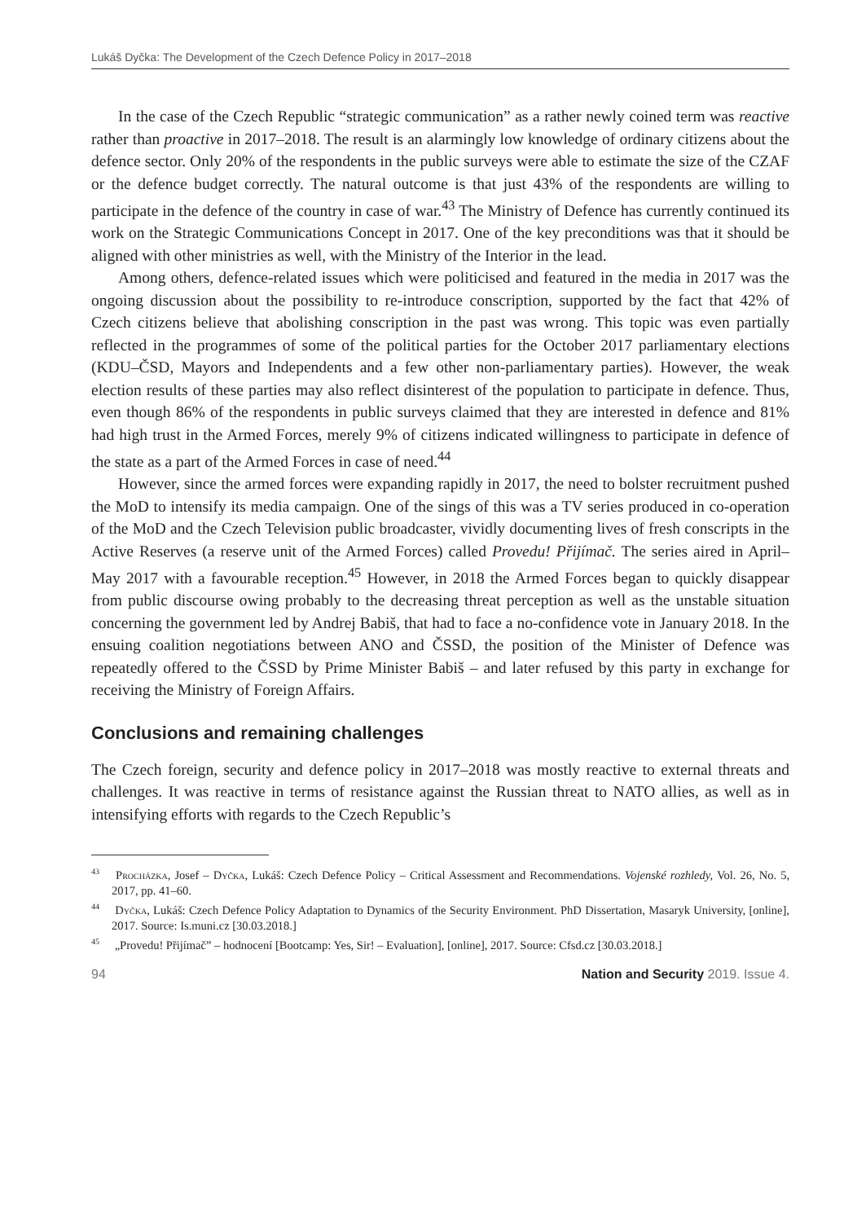Lukáš Dyčka: The Development of the Czech Defence Policy in 2017–2018
In the case of the Czech Republic “strategic communication” as a rather newly coined term was reactive rather than proactive in 2017–2018. The result is an alarmingly low knowledge of ordinary citizens about the defence sector. Only 20% of the respondents in the public surveys were able to estimate the size of the CZAF or the defence budget correctly. The natural outcome is that just 43% of the respondents are willing to participate in the defence of the country in case of war.<sup>43</sup> The Ministry of Defence has currently continued its work on the Strategic Communications Concept in 2017. One of the key preconditions was that it should be aligned with other ministries as well, with the Ministry of the Interior in the lead.
Among others, defence-related issues which were politicised and featured in the media in 2017 was the ongoing discussion about the possibility to re-introduce conscription, supported by the fact that 42% of Czech citizens believe that abolishing conscription in the past was wrong. This topic was even partially reflected in the programmes of some of the political parties for the October 2017 parliamentary elections (KDU–ČSD, Mayors and Independents and a few other non-parliamentary parties). However, the weak election results of these parties may also reflect disinterest of the population to participate in defence. Thus, even though 86% of the respondents in public surveys claimed that they are interested in defence and 81% had high trust in the Armed Forces, merely 9% of citizens indicated willingness to participate in defence of the state as a part of the Armed Forces in case of need.<sup>44</sup>
However, since the armed forces were expanding rapidly in 2017, the need to bolster recruitment pushed the MoD to intensify its media campaign. One of the sings of this was a TV series produced in co-operation of the MoD and the Czech Television public broadcaster, vividly documenting lives of fresh conscripts in the Active Reserves (a reserve unit of the Armed Forces) called Provedu! Přijímač. The series aired in April–May 2017 with a favourable reception.<sup>45</sup> However, in 2018 the Armed Forces began to quickly disappear from public discourse owing probably to the decreasing threat perception as well as the unstable situation concerning the government led by Andrej Babiš, that had to face a no-confidence vote in January 2018. In the ensuing coalition negotiations between ANO and ČSSD, the position of the Minister of Defence was repeatedly offered to the ČSSD by Prime Minister Babiš – and later refused by this party in exchange for receiving the Ministry of Foreign Affairs.
Conclusions and remaining challenges
The Czech foreign, security and defence policy in 2017–2018 was mostly reactive to external threats and challenges. It was reactive in terms of resistance against the Russian threat to NATO allies, as well as in intensifying efforts with regards to the Czech Republic’s
<sup>43</sup> Procházka, Josef – Dyčka, Lukáš: Czech Defence Policy – Critical Assessment and Recommendations. Vojenské rozhledy, Vol. 26, No. 5, 2017, pp. 41–60.
<sup>44</sup> Dyčka, Lukáš: Czech Defence Policy Adaptation to Dynamics of the Security Environment. PhD Dissertation, Masaryk University, [online], 2017. Source: Is.muni.cz [30.03.2018.]
<sup>45</sup> „Provedu! Přijímač” – hodnocení [Bootcamp: Yes, Sir! – Evaluation], [online], 2017. Source: Cfsd.cz [30.03.2018.]
94 Nation and Security 2019. Issue 4.